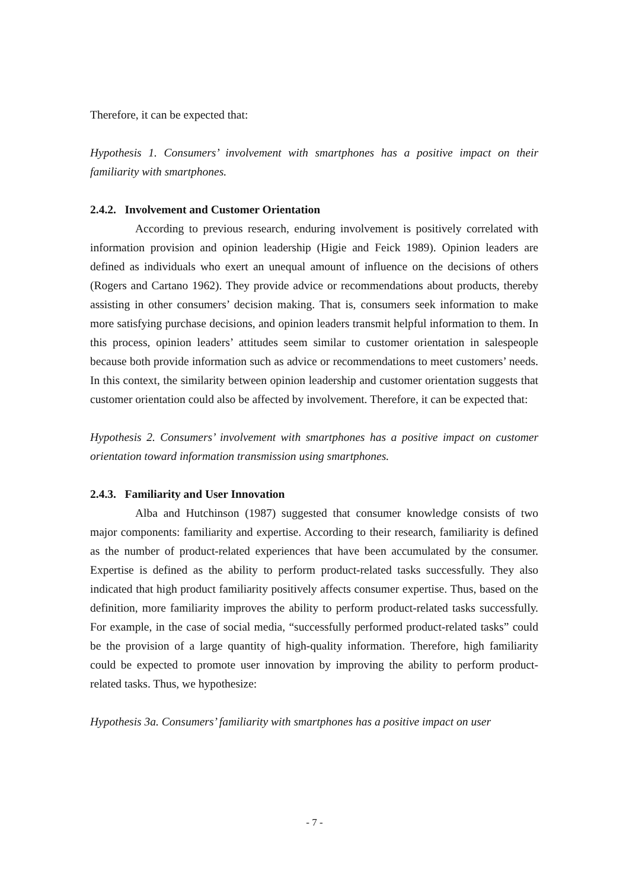Therefore, it can be expected that:
Hypothesis 1. Consumers’ involvement with smartphones has a positive impact on their familiarity with smartphones.
2.4.2. Involvement and Customer Orientation
According to previous research, enduring involvement is positively correlated with information provision and opinion leadership (Higie and Feick 1989). Opinion leaders are defined as individuals who exert an unequal amount of influence on the decisions of others (Rogers and Cartano 1962). They provide advice or recommendations about products, thereby assisting in other consumers’ decision making. That is, consumers seek information to make more satisfying purchase decisions, and opinion leaders transmit helpful information to them. In this process, opinion leaders’ attitudes seem similar to customer orientation in salespeople because both provide information such as advice or recommendations to meet customers’ needs. In this context, the similarity between opinion leadership and customer orientation suggests that customer orientation could also be affected by involvement. Therefore, it can be expected that:
Hypothesis 2. Consumers’ involvement with smartphones has a positive impact on customer orientation toward information transmission using smartphones.
2.4.3. Familiarity and User Innovation
Alba and Hutchinson (1987) suggested that consumer knowledge consists of two major components: familiarity and expertise. According to their research, familiarity is defined as the number of product-related experiences that have been accumulated by the consumer. Expertise is defined as the ability to perform product-related tasks successfully. They also indicated that high product familiarity positively affects consumer expertise. Thus, based on the definition, more familiarity improves the ability to perform product-related tasks successfully. For example, in the case of social media, “successfully performed product-related tasks” could be the provision of a large quantity of high-quality information. Therefore, high familiarity could be expected to promote user innovation by improving the ability to perform product-related tasks. Thus, we hypothesize:
Hypothesis 3a. Consumers’ familiarity with smartphones has a positive impact on user
- 7 -